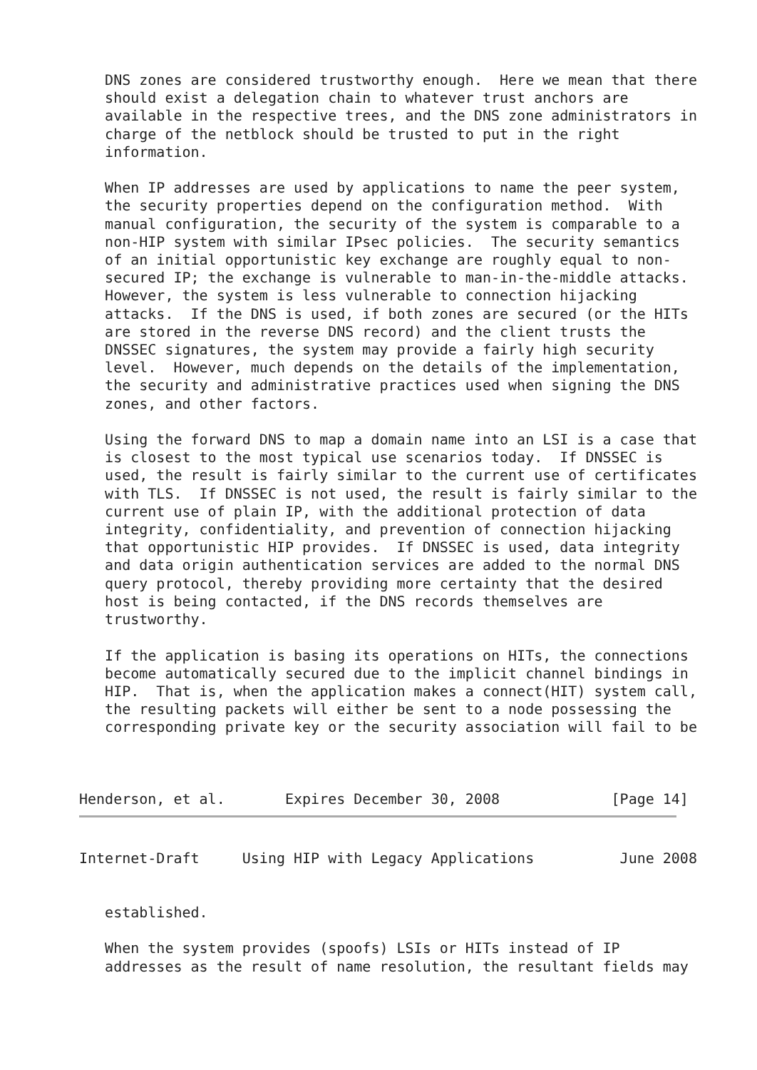DNS zones are considered trustworthy enough.  Here we mean that there
   should exist a delegation chain to whatever trust anchors are
   available in the respective trees, and the DNS zone administrators in
   charge of the netblock should be trusted to put in the right
   information.

   When IP addresses are used by applications to name the peer system,
   the security properties depend on the configuration method.  With
   manual configuration, the security of the system is comparable to a
   non-HIP system with similar IPsec policies.  The security semantics
   of an initial opportunistic key exchange are roughly equal to non-
   secured IP; the exchange is vulnerable to man-in-the-middle attacks.
   However, the system is less vulnerable to connection hijacking
   attacks.  If the DNS is used, if both zones are secured (or the HITs
   are stored in the reverse DNS record) and the client trusts the
   DNSSEC signatures, the system may provide a fairly high security
   level.  However, much depends on the details of the implementation,
   the security and administrative practices used when signing the DNS
   zones, and other factors.

   Using the forward DNS to map a domain name into an LSI is a case that
   is closest to the most typical use scenarios today.  If DNSSEC is
   used, the result is fairly similar to the current use of certificates
   with TLS.  If DNSSEC is not used, the result is fairly similar to the
   current use of plain IP, with the additional protection of data
   integrity, confidentiality, and prevention of connection hijacking
   that opportunistic HIP provides.  If DNSSEC is used, data integrity
   and data origin authentication services are added to the normal DNS
   query protocol, thereby providing more certainty that the desired
   host is being contacted, if the DNS records themselves are
   trustworthy.

   If the application is basing its operations on HITs, the connections
   become automatically secured due to the implicit channel bindings in
   HIP.  That is, when the application makes a connect(HIT) system call,
   the resulting packets will either be sent to a node possessing the
   corresponding private key or the security association will fail to be



Henderson, et al.       Expires December 30, 2008             [Page 14]
Internet-Draft     Using HIP with Legacy Applications          June 2008


   established.

   When the system provides (spoofs) LSIs or HITs instead of IP
   addresses as the result of name resolution, the resultant fields may